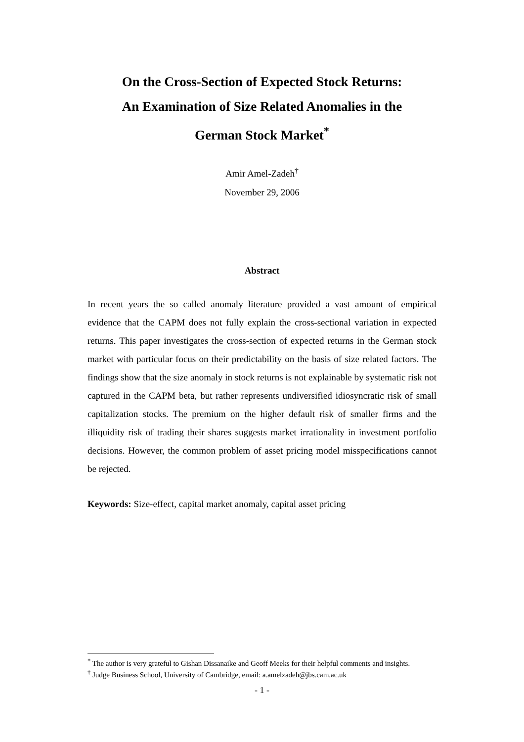On the Cross-Section of Expected Stock Returns:
An Examination of Size Related Anomalies in the
German Stock Market<sup>*</sup>
Amir Amel-Zadeh<sup>†</sup>
November 29, 2006
Abstract
In recent years the so called anomaly literature provided a vast amount of empirical evidence that the CAPM does not fully explain the cross-sectional variation in expected returns. This paper investigates the cross-section of expected returns in the German stock market with particular focus on their predictability on the basis of size related factors. The findings show that the size anomaly in stock returns is not explainable by systematic risk not captured in the CAPM beta, but rather represents undiversified idiosyncratic risk of small capitalization stocks. The premium on the higher default risk of smaller firms and the illiquidity risk of trading their shares suggests market irrationality in investment portfolio decisions. However, the common problem of asset pricing model misspecifications cannot be rejected.
Keywords: Size-effect, capital market anomaly, capital asset pricing
<sup>*</sup> The author is very grateful to Gishan Dissanaike and Geoff Meeks for their helpful comments and insights.
<sup>†</sup> Judge Business School, University of Cambridge, email: a.amelzadeh@jbs.cam.ac.uk
- 1 -